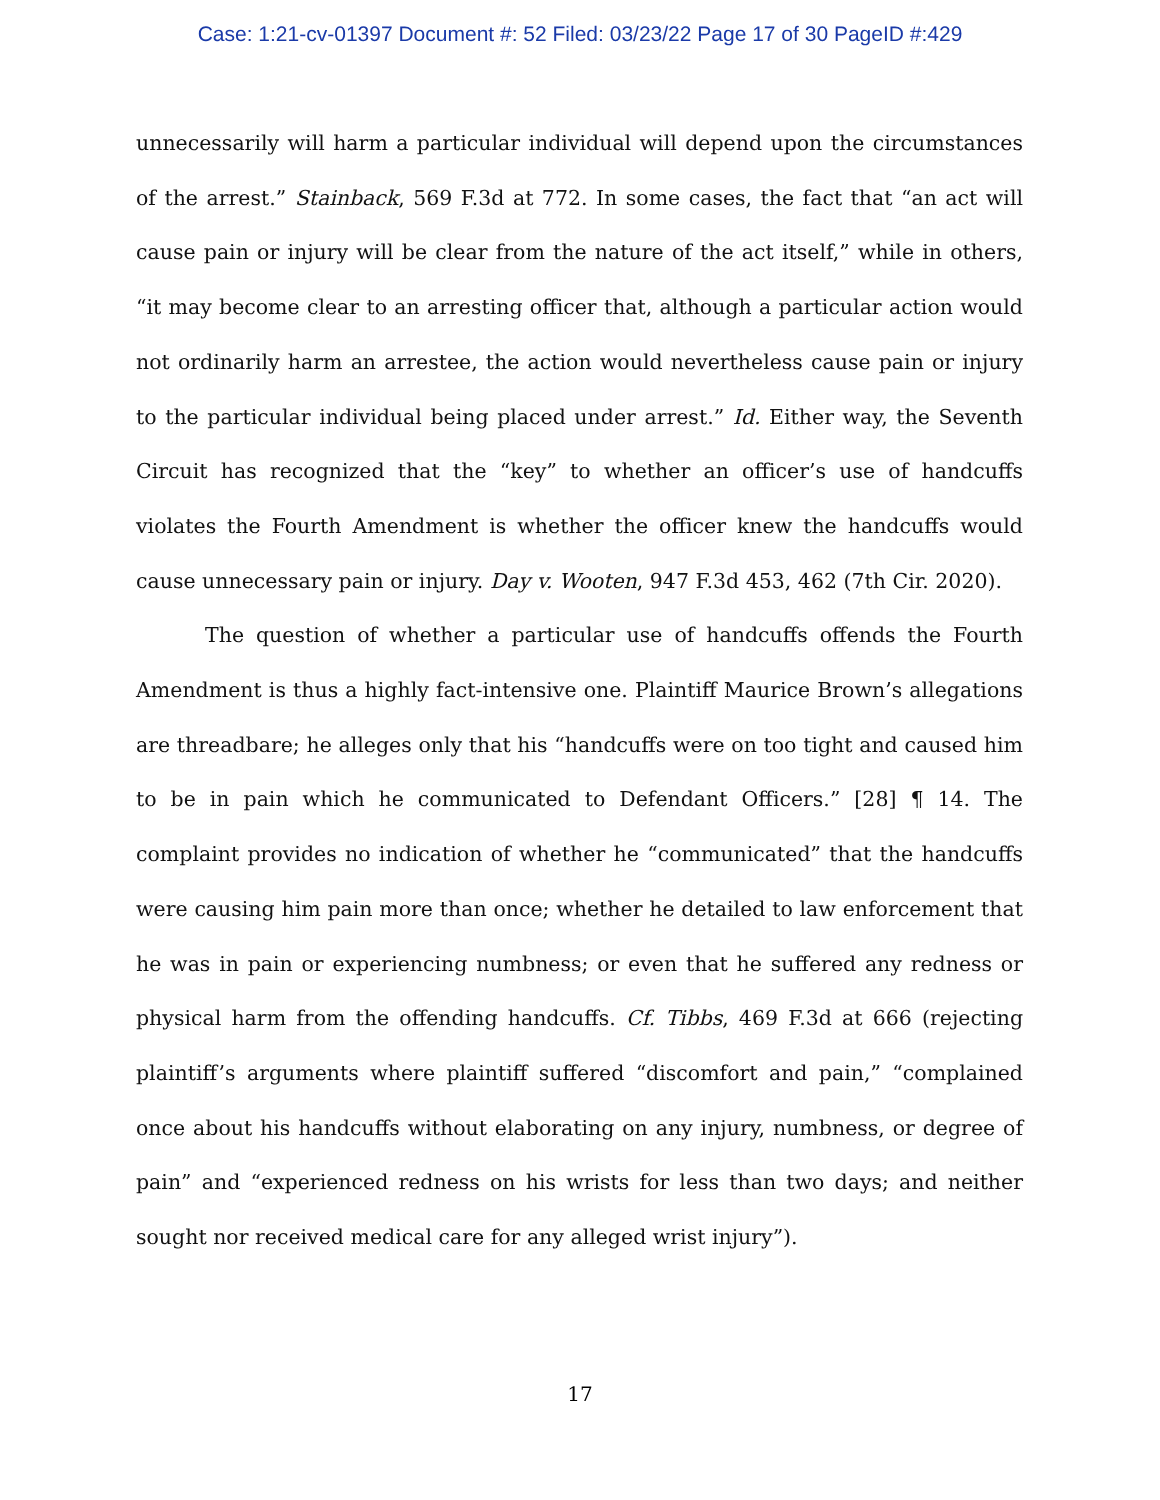Case: 1:21-cv-01397 Document #: 52 Filed: 03/23/22 Page 17 of 30 PageID #:429
unnecessarily will harm a particular individual will depend upon the circumstances of the arrest.” Stainback, 569 F.3d at 772. In some cases, the fact that “an act will cause pain or injury will be clear from the nature of the act itself,” while in others, “it may become clear to an arresting officer that, although a particular action would not ordinarily harm an arrestee, the action would nevertheless cause pain or injury to the particular individual being placed under arrest.” Id. Either way, the Seventh Circuit has recognized that the “key” to whether an officer’s use of handcuffs violates the Fourth Amendment is whether the officer knew the handcuffs would cause unnecessary pain or injury. Day v. Wooten, 947 F.3d 453, 462 (7th Cir. 2020).
The question of whether a particular use of handcuffs offends the Fourth Amendment is thus a highly fact-intensive one. Plaintiff Maurice Brown’s allegations are threadbare; he alleges only that his “handcuffs were on too tight and caused him to be in pain which he communicated to Defendant Officers.” [28] ¶ 14. The complaint provides no indication of whether he “communicated” that the handcuffs were causing him pain more than once; whether he detailed to law enforcement that he was in pain or experiencing numbness; or even that he suffered any redness or physical harm from the offending handcuffs. Cf. Tibbs, 469 F.3d at 666 (rejecting plaintiff’s arguments where plaintiff suffered “discomfort and pain,” “complained once about his handcuffs without elaborating on any injury, numbness, or degree of pain” and “experienced redness on his wrists for less than two days; and neither sought nor received medical care for any alleged wrist injury”).
17